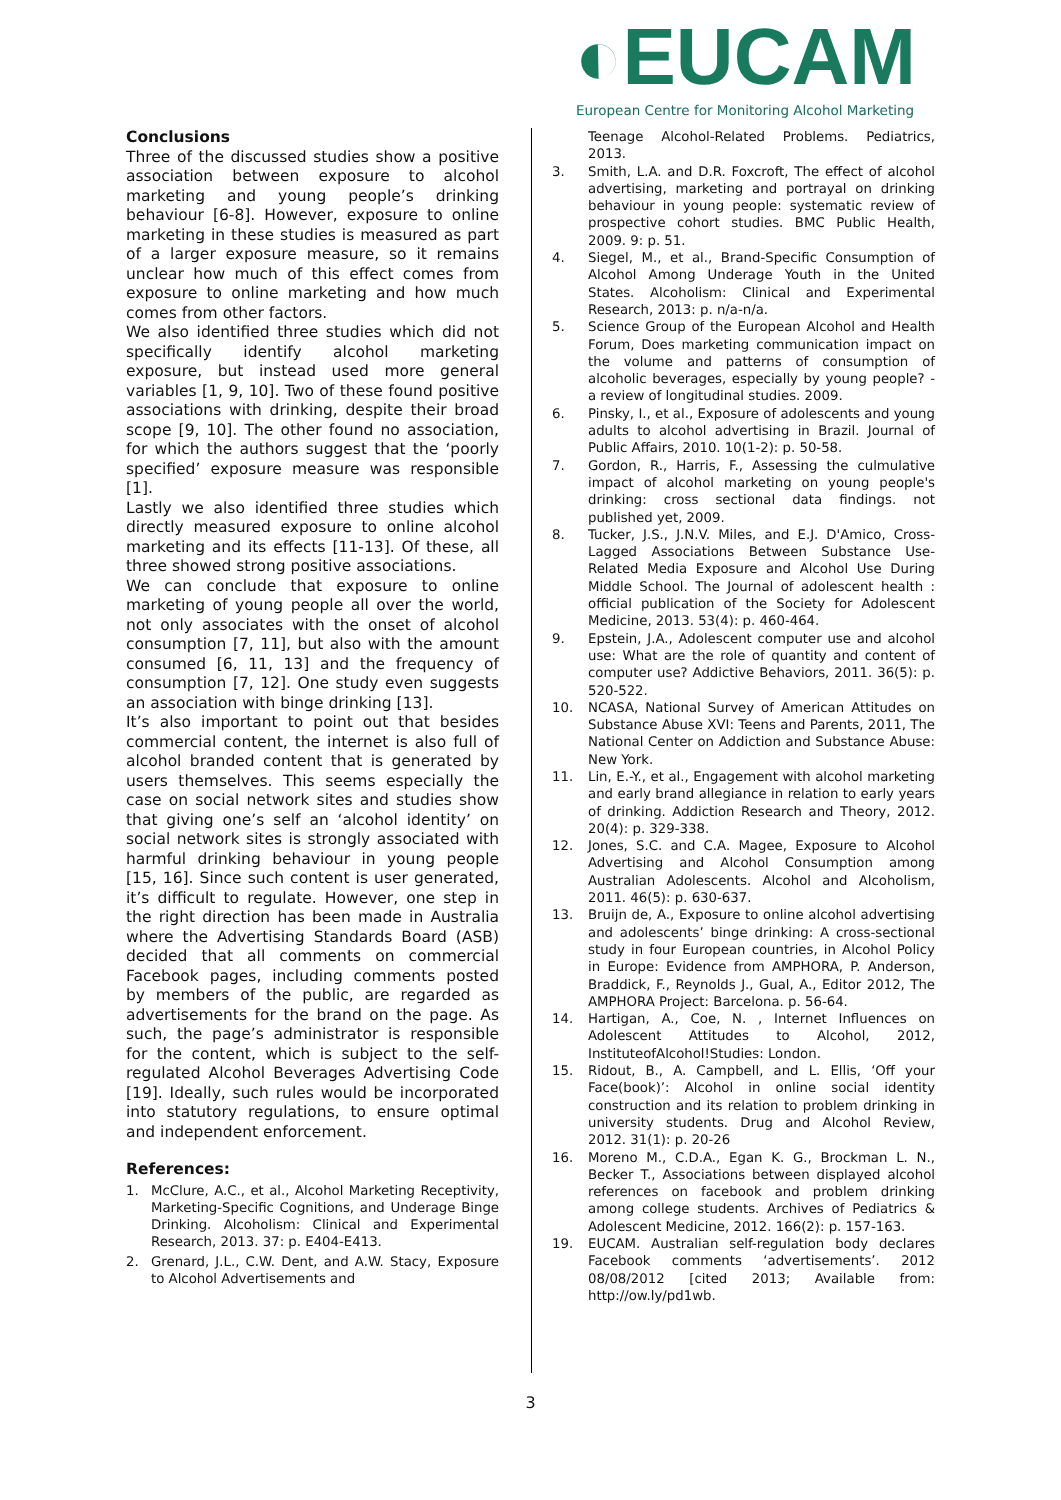◐EUCAM
European Centre for Monitoring Alcohol Marketing
Conclusions
Three of the discussed studies show a positive association between exposure to alcohol marketing and young people’s drinking behaviour [6-8]. However, exposure to online marketing in these studies is measured as part of a larger exposure measure, so it remains unclear how much of this effect comes from exposure to online marketing and how much comes from other factors.
We also identified three studies which did not specifically identify alcohol marketing exposure, but instead used more general variables [1, 9, 10]. Two of these found positive associations with drinking, despite their broad scope [9, 10]. The other found no association, for which the authors suggest that the ‘poorly specified’ exposure measure was responsible [1].
Lastly we also identified three studies which directly measured exposure to online alcohol marketing and its effects [11-13]. Of these, all three showed strong positive associations.
We can conclude that exposure to online marketing of young people all over the world, not only associates with the onset of alcohol consumption [7, 11], but also with the amount consumed [6, 11, 13] and the frequency of consumption [7, 12]. One study even suggests an association with binge drinking [13].
It’s also important to point out that besides commercial content, the internet is also full of alcohol branded content that is generated by users themselves. This seems especially the case on social network sites and studies show that giving one’s self an ‘alcohol identity’ on social network sites is strongly associated with harmful drinking behaviour in young people [15, 16]. Since such content is user generated, it’s difficult to regulate. However, one step in the right direction has been made in Australia where the Advertising Standards Board (ASB) decided that all comments on commercial Facebook pages, including comments posted by members of the public, are regarded as advertisements for the brand on the page. As such, the page’s administrator is responsible for the content, which is subject to the self-regulated Alcohol Beverages Advertising Code [19]. Ideally, such rules would be incorporated into statutory regulations, to ensure optimal and independent enforcement.
References:
1. McClure, A.C., et al., Alcohol Marketing Receptivity, Marketing-Specific Cognitions, and Underage Binge Drinking. Alcoholism: Clinical and Experimental Research, 2013. 37: p. E404-E413.
2. Grenard, J.L., C.W. Dent, and A.W. Stacy, Exposure to Alcohol Advertisements and
Teenage Alcohol-Related Problems. Pediatrics, 2013.
3. Smith, L.A. and D.R. Foxcroft, The effect of alcohol advertising, marketing and portrayal on drinking behaviour in young people: systematic review of prospective cohort studies. BMC Public Health, 2009. 9: p. 51.
4. Siegel, M., et al., Brand-Specific Consumption of Alcohol Among Underage Youth in the United States. Alcoholism: Clinical and Experimental Research, 2013: p. n/a-n/a.
5. Science Group of the European Alcohol and Health Forum, Does marketing communication impact on the volume and patterns of consumption of alcoholic beverages, especially by young people? - a review of longitudinal studies. 2009.
6. Pinsky, I., et al., Exposure of adolescents and young adults to alcohol advertising in Brazil. Journal of Public Affairs, 2010. 10(1-2): p. 50-58.
7. Gordon, R., Harris, F., Assessing the culmulative impact of alcohol marketing on young people's drinking: cross sectional data findings. not published yet, 2009.
8. Tucker, J.S., J.N.V. Miles, and E.J. D'Amico, Cross-Lagged Associations Between Substance Use-Related Media Exposure and Alcohol Use During Middle School. The Journal of adolescent health : official publication of the Society for Adolescent Medicine, 2013. 53(4): p. 460-464.
9. Epstein, J.A., Adolescent computer use and alcohol use: What are the role of quantity and content of computer use? Addictive Behaviors, 2011. 36(5): p. 520-522.
10. NCASA, National Survey of American Attitudes on Substance Abuse XVI: Teens and Parents, 2011, The National Center on Addiction and Substance Abuse: New York.
11. Lin, E.-Y., et al., Engagement with alcohol marketing and early brand allegiance in relation to early years of drinking. Addiction Research and Theory, 2012. 20(4): p. 329-338.
12. Jones, S.C. and C.A. Magee, Exposure to Alcohol Advertising and Alcohol Consumption among Australian Adolescents. Alcohol and Alcoholism, 2011. 46(5): p. 630-637.
13. Bruijn de, A., Exposure to online alcohol advertising and adolescents’ binge drinking: A cross-sectional study in four European countries, in Alcohol Policy in Europe: Evidence from AMPHORA, P. Anderson, Braddick, F., Reynolds J., Gual, A., Editor 2012, The AMPHORA Project: Barcelona. p. 56-64.
14. Hartigan, A., Coe, N. , Internet Influences on Adolescent Attitudes to Alcohol, 2012, InstituteofAlcohol!Studies: London.
15. Ridout, B., A. Campbell, and L. Ellis, ‘Off your Face(book)’: Alcohol in online social identity construction and its relation to problem drinking in university students. Drug and Alcohol Review, 2012. 31(1): p. 20-26
16. Moreno M., C.D.A., Egan K. G., Brockman L. N., Becker T., Associations between displayed alcohol references on facebook and problem drinking among college students. Archives of Pediatrics & Adolescent Medicine, 2012. 166(2): p. 157-163.
19. EUCAM. Australian self-regulation body declares Facebook comments ‘advertisements’. 2012 08/08/2012 [cited 2013; Available from: http://ow.ly/pd1wb.
3